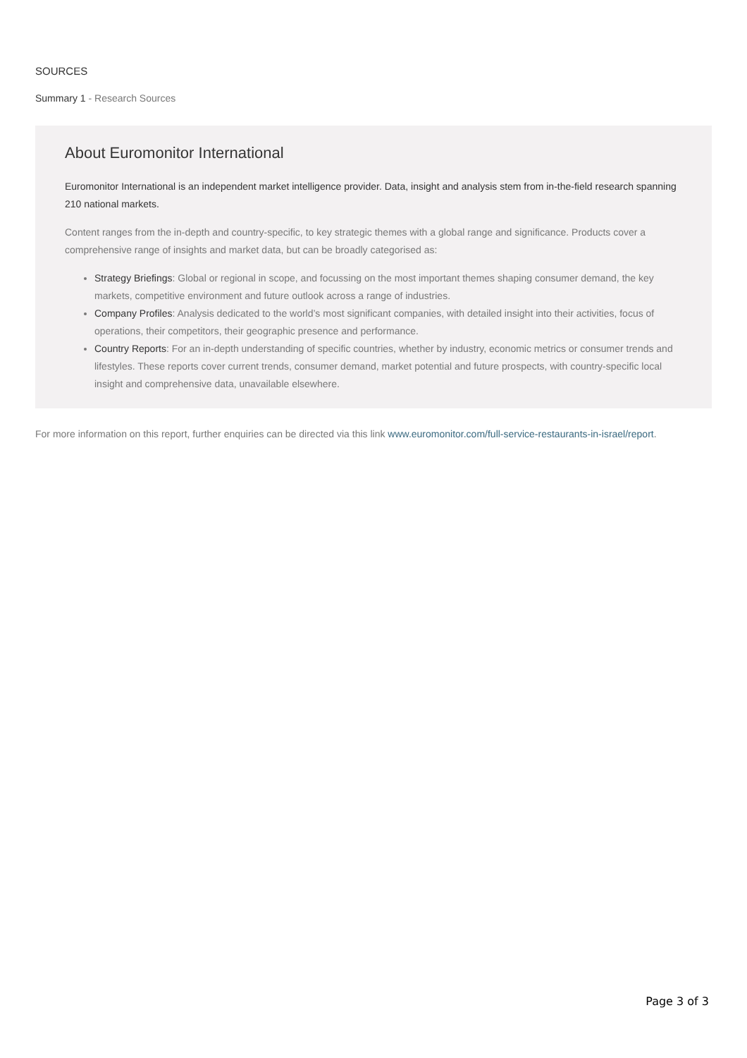SOURCES
Summary 1 - Research Sources
About Euromonitor International
Euromonitor International is an independent market intelligence provider. Data, insight and analysis stem from in-the-field research spanning 210 national markets.
Content ranges from the in-depth and country-specific, to key strategic themes with a global range and significance. Products cover a comprehensive range of insights and market data, but can be broadly categorised as:
Strategy Briefings: Global or regional in scope, and focussing on the most important themes shaping consumer demand, the key markets, competitive environment and future outlook across a range of industries.
Company Profiles: Analysis dedicated to the world’s most significant companies, with detailed insight into their activities, focus of operations, their competitors, their geographic presence and performance.
Country Reports: For an in-depth understanding of specific countries, whether by industry, economic metrics or consumer trends and lifestyles. These reports cover current trends, consumer demand, market potential and future prospects, with country-specific local insight and comprehensive data, unavailable elsewhere.
For more information on this report, further enquiries can be directed via this link www.euromonitor.com/full-service-restaurants-in-israel/report.
Page 3 of 3